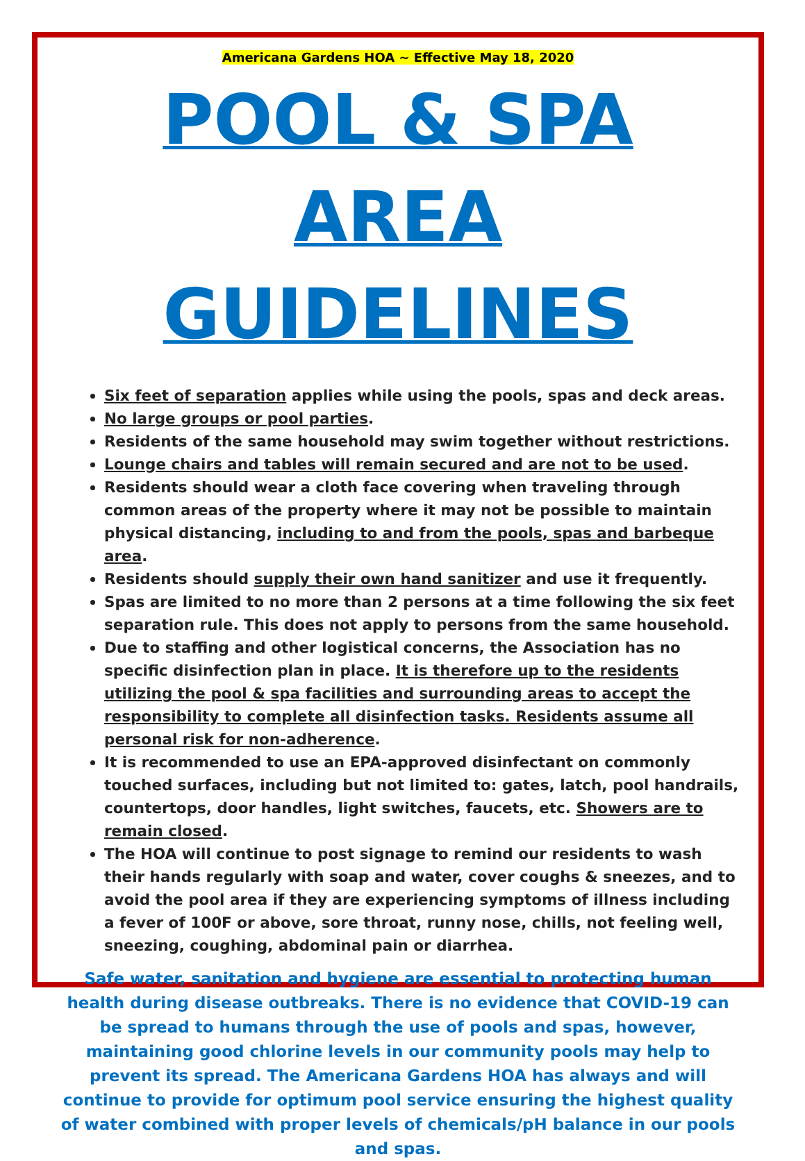Americana Gardens HOA ~ Effective May 18, 2020
POOL & SPA AREA GUIDELINES
Six feet of separation applies while using the pools, spas and deck areas.
No large groups or pool parties.
Residents of the same household may swim together without restrictions.
Lounge chairs and tables will remain secured and are not to be used.
Residents should wear a cloth face covering when traveling through common areas of the property where it may not be possible to maintain physical distancing, including to and from the pools, spas and barbeque area.
Residents should supply their own hand sanitizer and use it frequently.
Spas are limited to no more than 2 persons at a time following the six feet separation rule. This does not apply to persons from the same household.
Due to staffing and other logistical concerns, the Association has no specific disinfection plan in place. It is therefore up to the residents utilizing the pool & spa facilities and surrounding areas to accept the responsibility to complete all disinfection tasks. Residents assume all personal risk for non-adherence.
It is recommended to use an EPA-approved disinfectant on commonly touched surfaces, including but not limited to: gates, latch, pool handrails, countertops, door handles, light switches, faucets, etc. Showers are to remain closed.
The HOA will continue to post signage to remind our residents to wash their hands regularly with soap and water, cover coughs & sneezes, and to avoid the pool area if they are experiencing symptoms of illness including a fever of 100F or above, sore throat, runny nose, chills, not feeling well, sneezing, coughing, abdominal pain or diarrhea.
Safe water, sanitation and hygiene are essential to protecting human health during disease outbreaks. There is no evidence that COVID-19 can be spread to humans through the use of pools and spas, however, maintaining good chlorine levels in our community pools may help to prevent its spread. The Americana Gardens HOA has always and will continue to provide for optimum pool service ensuring the highest quality of water combined with proper levels of chemicals/pH balance in our pools and spas.